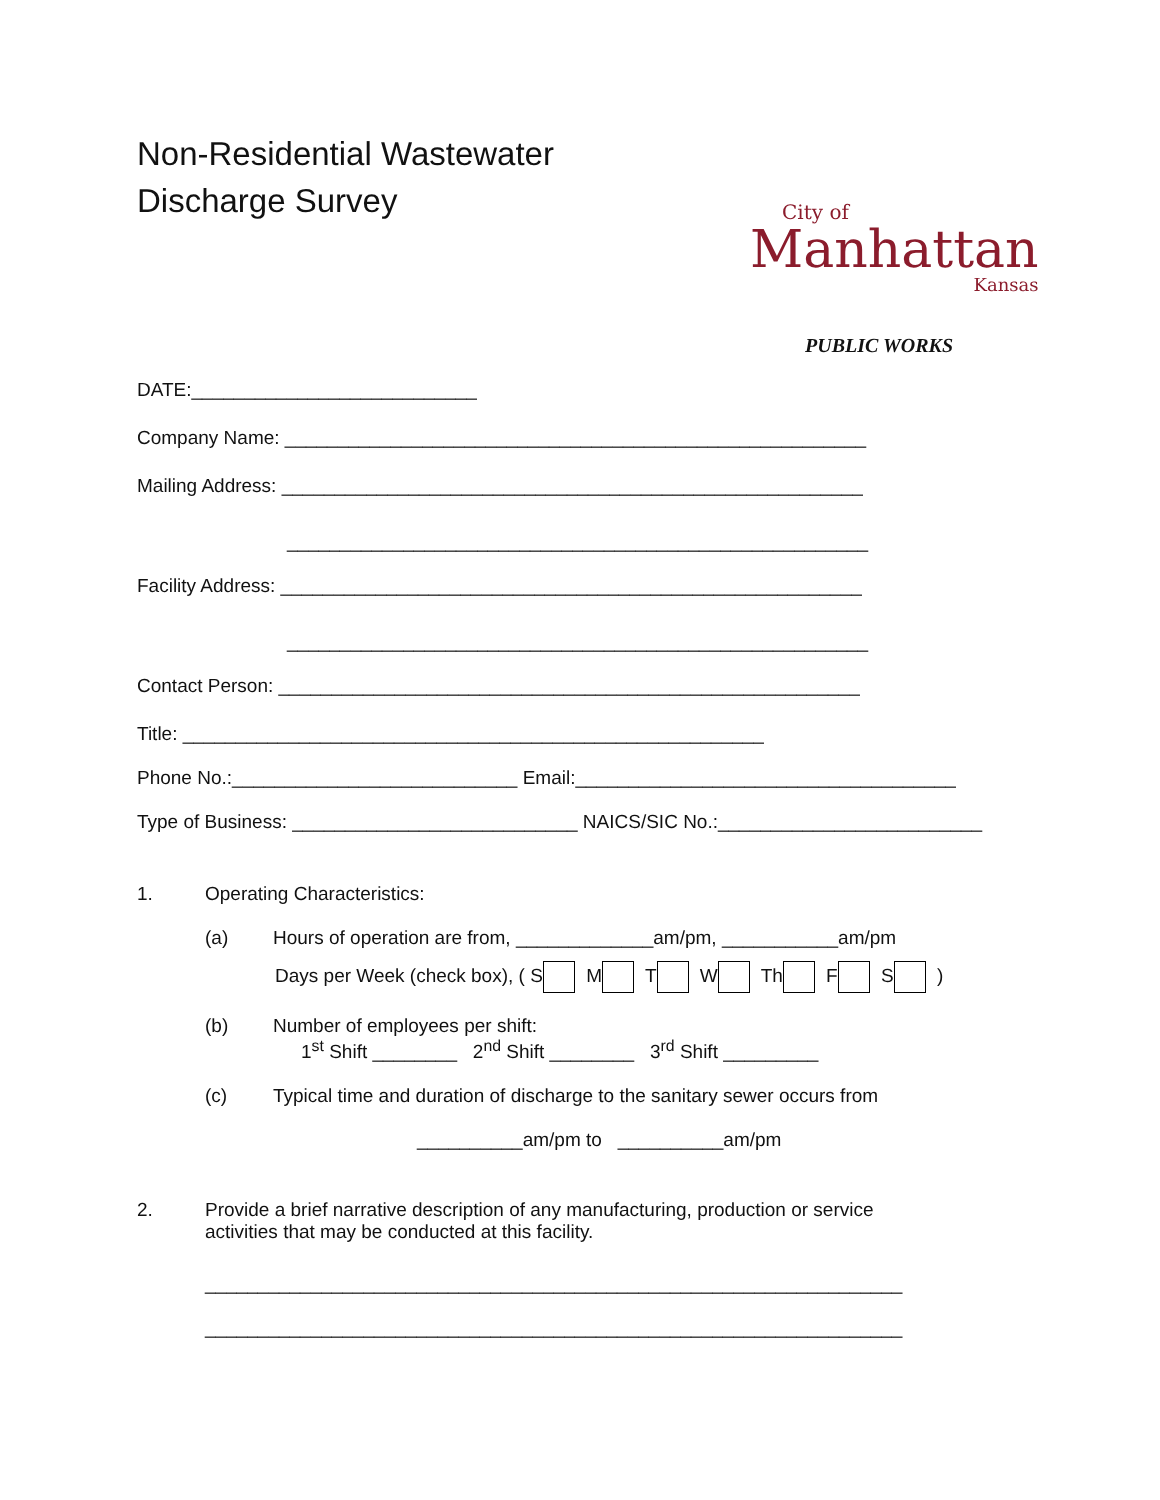Non-Residential Wastewater
Discharge Survey
City of
Manhattan
Kansas
PUBLIC WORKS
DATE:___________________________
Company Name: _______________________________________________________
Mailing Address: _______________________________________________________
_______________________________________________________
Facility Address: _______________________________________________________
_______________________________________________________
Contact Person: _______________________________________________________
Title: _______________________________________________________
Phone No.:___________________________ Email:____________________________________
Type of Business: ___________________________ NAICS/SIC No.:_________________________
1. Operating Characteristics:
(a) Hours of operation are from, _____________am/pm, ___________am/pm
Days per Week (check box), ( S M T W Th F S )
(b) Number of employees per shift:
1<sup>st</sup> Shift ________ 2<sup>nd</sup> Shift ________ 3<sup>rd</sup> Shift _________
(c) Typical time and duration of discharge to the sanitary sewer occurs from
__________am/pm to __________am/pm
2. Provide a brief narrative description of any manufacturing, production or service
activities that may be conducted at this facility.
__________________________________________________________________
__________________________________________________________________